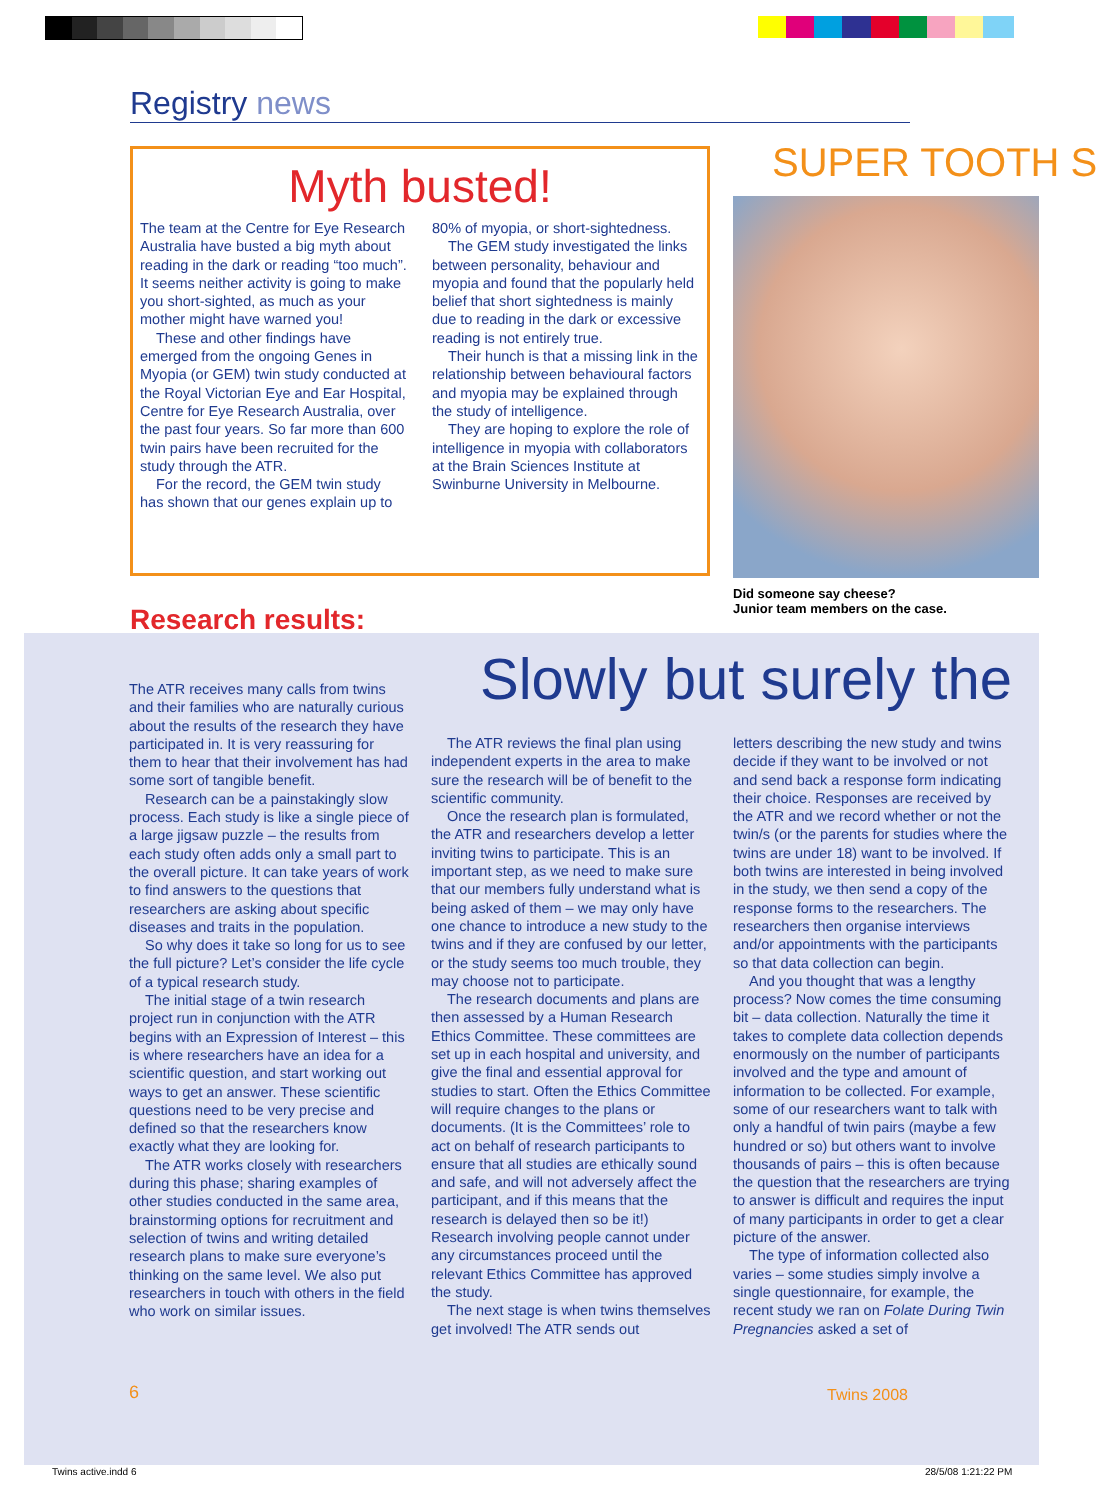Registry news
Myth busted!
The team at the Centre for Eye Research Australia have busted a big myth about reading in the dark or reading “too much”. It seems neither activity is going to make you short-sighted, as much as your mother might have warned you!
These and other findings have emerged from the ongoing Genes in Myopia (or GEM) twin study conducted at the Royal Victorian Eye and Ear Hospital, Centre for Eye Research Australia, over the past four years. So far more than 600 twin pairs have been recruited for the study through the ATR.
For the record, the GEM twin study has shown that our genes explain up to 80% of myopia, or short-sightedness.
The GEM study investigated the links between personality, behaviour and myopia and found that the popularly held belief that short sightedness is mainly due to reading in the dark or excessive reading is not entirely true.
Their hunch is that a missing link in the relationship between behavioural factors and myopia may be explained through the study of intelligence.
They are hoping to explore the role of intelligence in myopia with collaborators at the Brain Sciences Institute at Swinburne University in Melbourne.
SUPER TOOTH S
Did someone say cheese?
Junior team members on the case.
Research results:
Slowly but surely the
The ATR receives many calls from twins and their families who are naturally curious about the results of the research they have participated in. It is very reassuring for them to hear that their involvement has had some sort of tangible benefit.
Research can be a painstakingly slow process. Each study is like a single piece of a large jigsaw puzzle – the results from each study often adds only a small part to the overall picture. It can take years of work to find answers to the questions that researchers are asking about specific diseases and traits in the population.
So why does it take so long for us to see the full picture? Let’s consider the life cycle of a typical research study.
The initial stage of a twin research project run in conjunction with the ATR begins with an Expression of Interest – this is where researchers have an idea for a scientific question, and start working out ways to get an answer. These scientific questions need to be very precise and defined so that the researchers know exactly what they are looking for.
The ATR works closely with researchers during this phase; sharing examples of other studies conducted in the same area, brainstorming options for recruitment and selection of twins and writing detailed research plans to make sure everyone’s thinking on the same level. We also put researchers in touch with others in the field who work on similar issues.
The ATR reviews the final plan using independent experts in the area to make sure the research will be of benefit to the scientific community.
Once the research plan is formulated, the ATR and researchers develop a letter inviting twins to participate. This is an important step, as we need to make sure that our members fully understand what is being asked of them – we may only have one chance to introduce a new study to the twins and if they are confused by our letter, or the study seems too much trouble, they may choose not to participate.
The research documents and plans are then assessed by a Human Research Ethics Committee. These committees are set up in each hospital and university, and give the final and essential approval for studies to start. Often the Ethics Committee will require changes to the plans or documents. (It is the Committees’ role to act on behalf of research participants to ensure that all studies are ethically sound and safe, and will not adversely affect the participant, and if this means that the research is delayed then so be it!) Research involving people cannot under any circumstances proceed until the relevant Ethics Committee has approved the study.
The next stage is when twins themselves get involved! The ATR sends out
letters describing the new study and twins decide if they want to be involved or not and send back a response form indicating their choice. Responses are received by the ATR and we record whether or not the twin/s (or the parents for studies where the twins are under 18) want to be involved. If both twins are interested in being involved in the study, we then send a copy of the response forms to the researchers. The researchers then organise interviews and/or appointments with the participants so that data collection can begin.
And you thought that was a lengthy process? Now comes the time consuming bit – data collection. Naturally the time it takes to complete data collection depends enormously on the number of participants involved and the type and amount of information to be collected. For example, some of our researchers want to talk with only a handful of twin pairs (maybe a few hundred or so) but others want to involve thousands of pairs – this is often because the question that the researchers are trying to answer is difficult and requires the input of many participants in order to get a clear picture of the answer.
The type of information collected also varies – some studies simply involve a single questionnaire, for example, the recent study we ran on Folate During Twin Pregnancies asked a set of
6 Twins 2008
Twins active.indd 6 28/5/08 1:21:22 PM